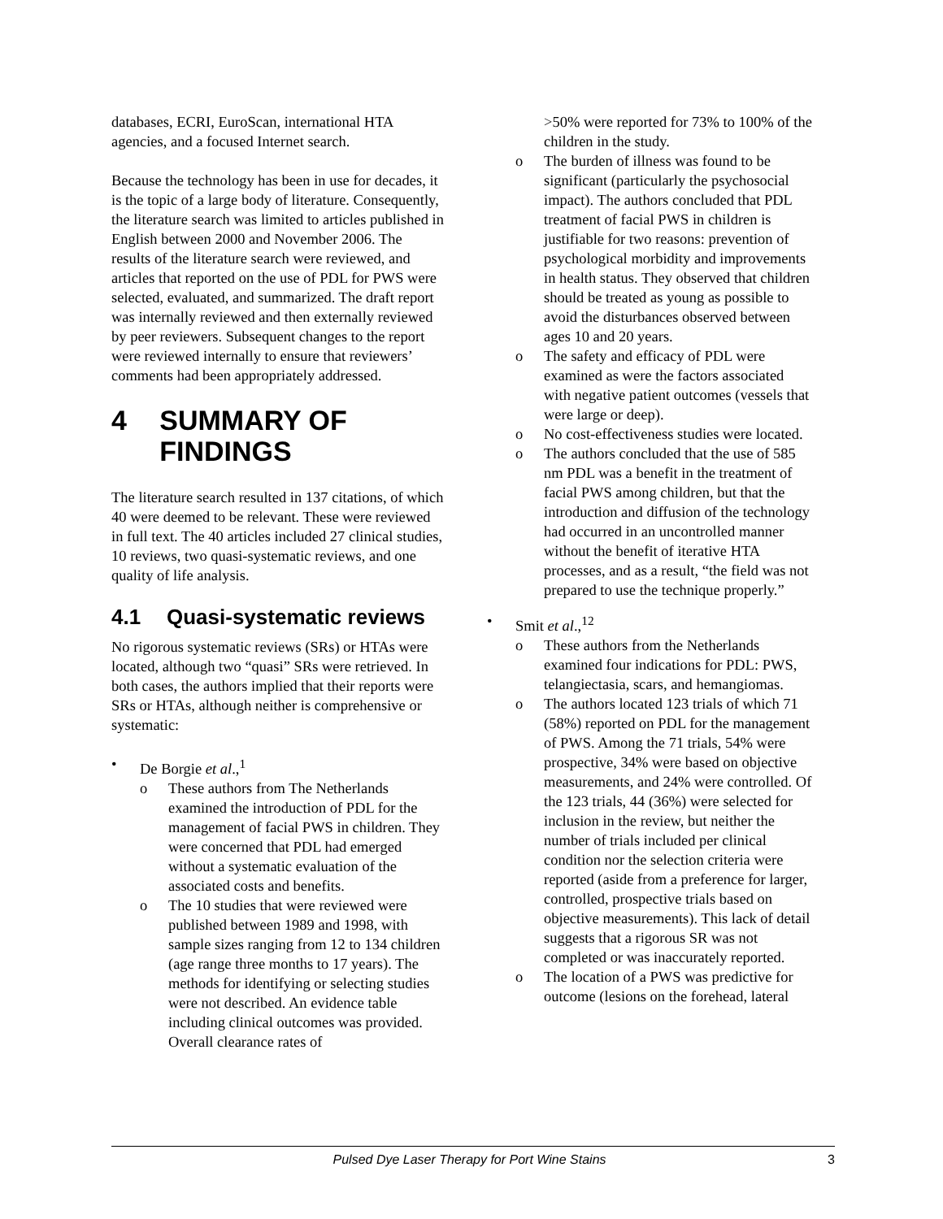databases, ECRI, EuroScan, international HTA agencies, and a focused Internet search.
Because the technology has been in use for decades, it is the topic of a large body of literature. Consequently, the literature search was limited to articles published in English between 2000 and November 2006. The results of the literature search were reviewed, and articles that reported on the use of PDL for PWS were selected, evaluated, and summarized. The draft report was internally reviewed and then externally reviewed by peer reviewers. Subsequent changes to the report were reviewed internally to ensure that reviewers’ comments had been appropriately addressed.
4 SUMMARY OF FINDINGS
The literature search resulted in 137 citations, of which 40 were deemed to be relevant. These were reviewed in full text. The 40 articles included 27 clinical studies, 10 reviews, two quasi-systematic reviews, and one quality of life analysis.
4.1 Quasi-systematic reviews
No rigorous systematic reviews (SRs) or HTAs were located, although two “quasi” SRs were retrieved. In both cases, the authors implied that their reports were SRs or HTAs, although neither is comprehensive or systematic:
• De Borgie et al.,<sup>1</sup>
o These authors from The Netherlands examined the introduction of PDL for the management of facial PWS in children. They were concerned that PDL had emerged without a systematic evaluation of the associated costs and benefits.
o The 10 studies that were reviewed were published between 1989 and 1998, with sample sizes ranging from 12 to 134 children (age range three months to 17 years). The methods for identifying or selecting studies were not described. An evidence table including clinical outcomes was provided. Overall clearance rates of
>50% were reported for 73% to 100% of the children in the study.
o The burden of illness was found to be significant (particularly the psychosocial impact). The authors concluded that PDL treatment of facial PWS in children is justifiable for two reasons: prevention of psychological morbidity and improvements in health status. They observed that children should be treated as young as possible to avoid the disturbances observed between ages 10 and 20 years.
o The safety and efficacy of PDL were examined as were the factors associated with negative patient outcomes (vessels that were large or deep).
o No cost-effectiveness studies were located.
o The authors concluded that the use of 585 nm PDL was a benefit in the treatment of facial PWS among children, but that the introduction and diffusion of the technology had occurred in an uncontrolled manner without the benefit of iterative HTA processes, and as a result, “the field was not prepared to use the technique properly.”
• Smit et al.,<sup>12</sup>
o These authors from the Netherlands examined four indications for PDL: PWS, telangiectasia, scars, and hemangiomas.
o The authors located 123 trials of which 71 (58%) reported on PDL for the management of PWS. Among the 71 trials, 54% were prospective, 34% were based on objective measurements, and 24% were controlled. Of the 123 trials, 44 (36%) were selected for inclusion in the review, but neither the number of trials included per clinical condition nor the selection criteria were reported (aside from a preference for larger, controlled, prospective trials based on objective measurements). This lack of detail suggests that a rigorous SR was not completed or was inaccurately reported.
o The location of a PWS was predictive for outcome (lesions on the forehead, lateral
Pulsed Dye Laser Therapy for Port Wine Stains 3